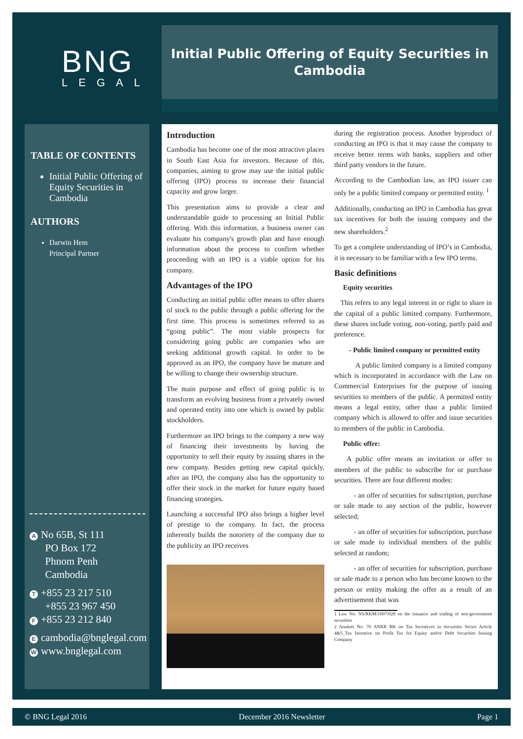BNG
LEGAL
Initial Public Offering of Equity Securities in
Cambodia
TABLE OF CONTENTS
Initial Public Offering of Equity Securities in Cambodia
AUTHORS
Darwin Hem
Principal Partner
A No 65B, St 111
PO Box 172
Phnom Penh
Cambodia
T +855 23 217 510
+855 23 967 450
F +855 23 212 840
Ecambodia@bnglegal.com
Wwww.bnglegal.com
Introduction
Cambodia has become one of the most attractive places in South East Asia for investors. Because of this, companies, aiming to grow may use the initial public offering (IPO) process to increase their financial capacity and grow larger.
This presentation aims to provide a clear and understandable guide to processing an Initial Public offering. With this information, a business owner can evaluate his company's growth plan and have enough information about the process to confirm whether proceeding with an IPO is a viable option for his company.
Advantages of the IPO
Conducting an initial public offer means to offer shares of stock to the public through a public offering for the first time. This process is sometimes referred to as “going public”. The most viable prospects for considering going public are companies who are seeking additional growth capital. In order to be approved as an IPO, the company have be mature and be willing to change their ownership structure.
The main purpose and effect of going public is to transform an evolving business from a privately owned and operated entity into one which is owned by public stockholders.
Furthermore an IPO brings to the company a new way of financing their investments by having the opportunity to sell their equity by issuing shares in the new company. Besides getting new capital quickly, after an IPO, the company also has the opportunity to offer their stock in the market for future equity based financing strategies.
Launching a successful IPO also brings a higher level of prestige to the company. In fact, the process inherently builds the notoriety of the company due to the publicity an IPO receives
during the registration process. Another byproduct of conducting an IPO is that it may cause the company to receive better terms with banks, suppliers and other third party vendors in the future.
According to the Cambodian law, an IPO issuer can only be a public limited company or permitted entity. <sup>1</sup>
Additionally, conducting an IPO in Cambodia has great tax incentives for both the issuing company and the new shareholders.<sup>2</sup>
To get a complete understanding of IPO’s in Cambodia, it is necessary to be familiar with a few IPO terms.
Basic definitions
Equity securities
This refers to any legal interest in or right to share in the capital of a public limited company. Furthermore, these shares include voting, non-voting, partly paid and preference.
- Public limited company or permitted entity
A public limited company is a limited company which is incorporated in accordance with the Law on Commercial Enterprises for the purpose of issuing securities to members of the public. A permitted entity means a legal entity, other than a public limited company which is allowed to offer and issue securities to members of the public in Cambodia.
Public offer:
A public offer means an invitation or offer to members of the public to subscribe for or purchase securities. There are four different modes:
- an offer of securities for subscription, purchase or sale made to any section of the public, however selected;
- an offer of securities for subscription, purchase or sale made to individual members of the public selected at random;
- an offer of securities for subscription, purchase or sale made to a person who has become known to the person or entity making the offer as a result of an advertisement that was
1 Law No. NS/RKM/1007/028 on the issuance and trading of non-government securities
2 Anukret No. 70 ANKR BK on Tax Incentives in Securities Sector Article 4&5_Tax Incentive on Profit Tax for Equity and/or Debt Securities Issuing Company
© BNG Legal 2016 December 2016 Newsletter Page 1